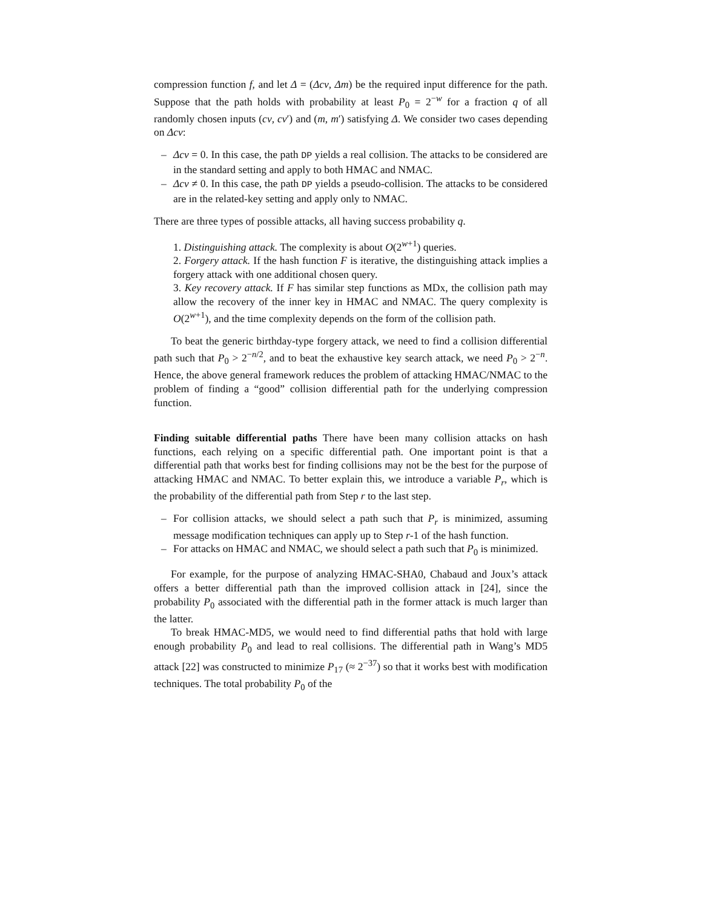compression function f, and let Δ = (Δcv, Δm) be the required input difference for the path. Suppose that the path holds with probability at least P<sub>0</sub> = 2<sup>−w</sup> for a fraction q of all randomly chosen inputs (cv, cv′) and (m, m′) satisfying Δ. We consider two cases depending on Δcv:
– Δcv = 0. In this case, the path DP yields a real collision. The attacks to be considered are in the standard setting and apply to both HMAC and NMAC.
– Δcv ≠ 0. In this case, the path DP yields a pseudo-collision. The attacks to be considered are in the related-key setting and apply only to NMAC.
There are three types of possible attacks, all having success probability q.
1. Distinguishing attack. The complexity is about O(2<sup>w+1</sup>) queries.
2. Forgery attack. If the hash function F is iterative, the distinguishing attack implies a forgery attack with one additional chosen query.
3. Key recovery attack. If F has similar step functions as MDx, the collision path may allow the recovery of the inner key in HMAC and NMAC. The query complexity is O(2<sup>w+1</sup>), and the time complexity depends on the form of the collision path.
To beat the generic birthday-type forgery attack, we need to find a collision differential path such that P<sub>0</sub> > 2<sup>−n/2</sup>, and to beat the exhaustive key search attack, we need P<sub>0</sub> > 2<sup>−n</sup>. Hence, the above general framework reduces the problem of attacking HMAC/NMAC to the problem of finding a “good” collision differential path for the underlying compression function.
Finding suitable differential paths There have been many collision attacks on hash functions, each relying on a specific differential path. One important point is that a differential path that works best for finding collisions may not be the best for the purpose of attacking HMAC and NMAC. To better explain this, we introduce a variable P<sub>r</sub>, which is the probability of the differential path from Step r to the last step.
– For collision attacks, we should select a path such that P<sub>r</sub> is minimized, assuming message modification techniques can apply up to Step r-1 of the hash function.
– For attacks on HMAC and NMAC, we should select a path such that P<sub>0</sub> is minimized.
For example, for the purpose of analyzing HMAC-SHA0, Chabaud and Joux’s attack offers a better differential path than the improved collision attack in [24], since the probability P<sub>0</sub> associated with the differential path in the former attack is much larger than the latter.
To break HMAC-MD5, we would need to find differential paths that hold with large enough probability P<sub>0</sub> and lead to real collisions. The differential path in Wang’s MD5 attack [22] was constructed to minimize P<sub>17</sub> (≈ 2<sup>−37</sup>) so that it works best with modification techniques. The total probability P<sub>0</sub> of the